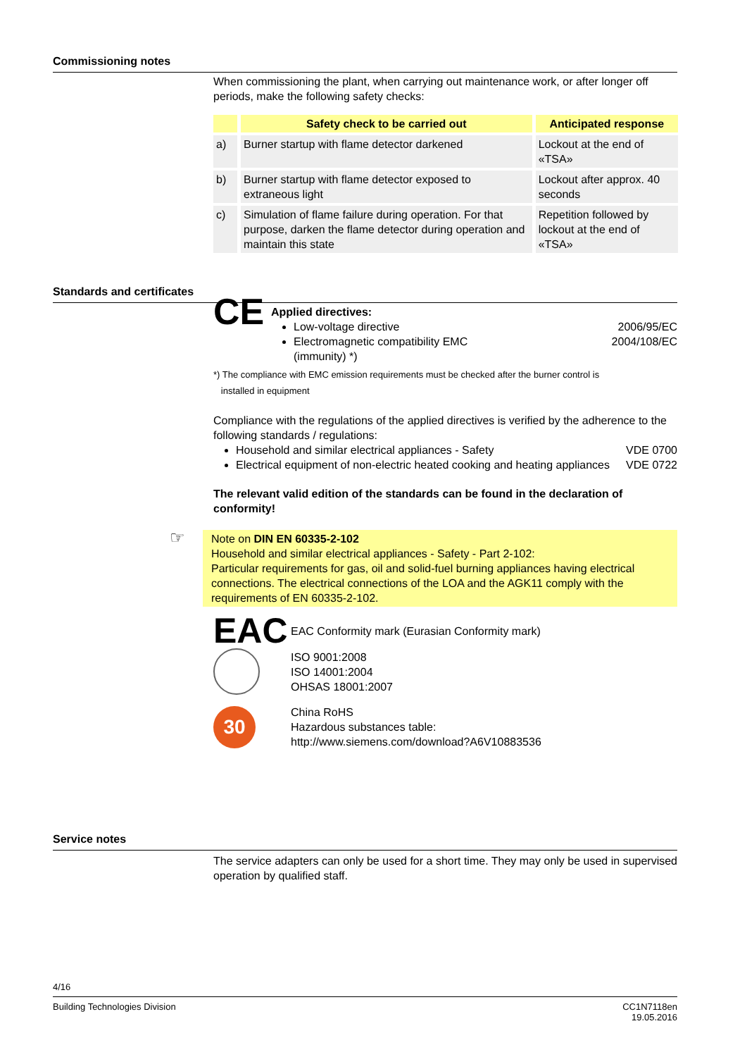Commissioning notes
When commissioning the plant, when carrying out maintenance work, or after longer off periods, make the following safety checks:
| | Safety check to be carried out | Anticipated response |
| --- | --- | --- |
| a) | Burner startup with flame detector darkened | Lockout at the end of «TSA» |
| b) | Burner startup with flame detector exposed to extraneous light | Lockout after approx. 40 seconds |
| c) | Simulation of flame failure during operation. For that purpose, darken the flame detector during operation and maintain this state | Repetition followed by lockout at the end of «TSA» |
Standards and certificates
CE
Applied directives:
Low-voltage directive 2006/95/EC
Electromagnetic compatibility EMC
(immunity) *) 2004/108/EC
*) The compliance with EMC emission requirements must be checked after the burner control is
installed in equipment
Compliance with the regulations of the applied directives is verified by the adherence to the following standards / regulations:
Household and similar electrical appliances - Safety VDE 0700
Electrical equipment of non-electric heated cooking and heating appliances VDE 0722
The relevant valid edition of the standards can be found in the declaration of conformity!
☞
Note on DIN EN 60335-2-102
Household and similar electrical appliances - Safety - Part 2-102:
Particular requirements for gas, oil and solid-fuel burning appliances having electrical connections. The electrical connections of the LOA and the AGK11 comply with the requirements of EN 60335-2-102.
EAC
EAC Conformity mark (Eurasian Conformity mark)
ISO 9001:2008
ISO 14001:2004
OHSAS 18001:2007
30
China RoHS
Hazardous substances table:
http://www.siemens.com/download?A6V10883536
Service notes
The service adapters can only be used for a short time. They may only be used in supervised operation by qualified staff.
4/16
Building Technologies Division CC1N7118en
19.05.2016